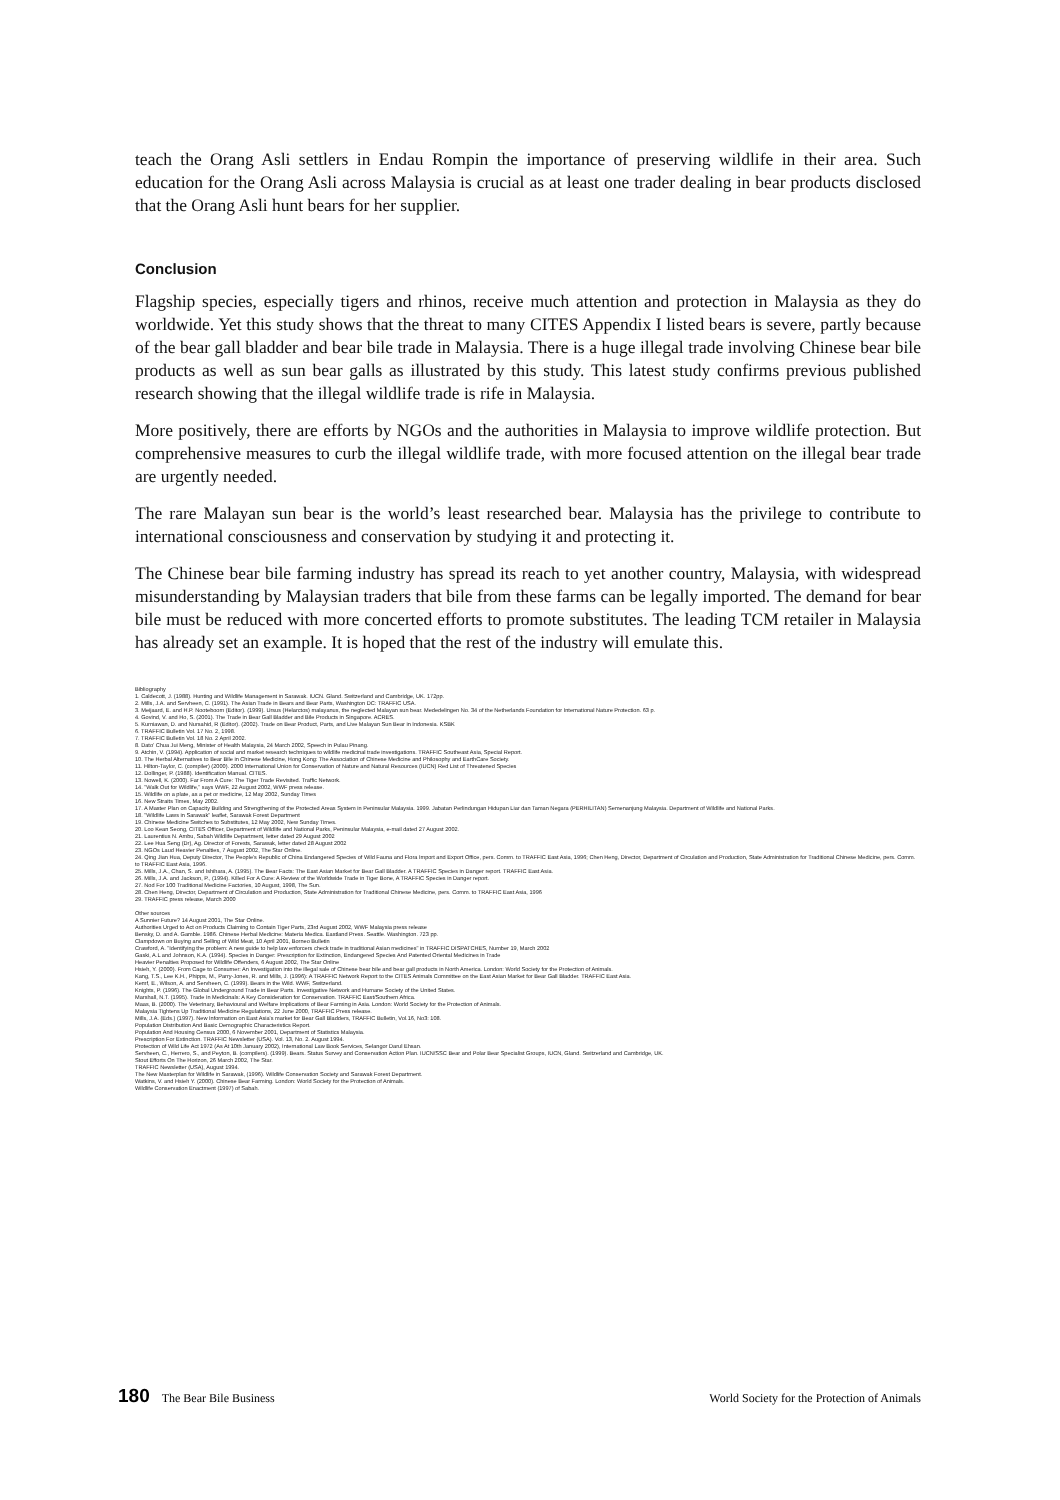teach the Orang Asli settlers in Endau Rompin the importance of preserving wildlife in their area. Such education for the Orang Asli across Malaysia is crucial as at least one trader dealing in bear products disclosed that the Orang Asli hunt bears for her supplier.
Conclusion
Flagship species, especially tigers and rhinos, receive much attention and protection in Malaysia as they do worldwide. Yet this study shows that the threat to many CITES Appendix I listed bears is severe, partly because of the bear gall bladder and bear bile trade in Malaysia. There is a huge illegal trade involving Chinese bear bile products as well as sun bear galls as illustrated by this study. This latest study confirms previous published research showing that the illegal wildlife trade is rife in Malaysia.
More positively, there are efforts by NGOs and the authorities in Malaysia to improve wildlife protection. But comprehensive measures to curb the illegal wildlife trade, with more focused attention on the illegal bear trade are urgently needed.
The rare Malayan sun bear is the world’s least researched bear. Malaysia has the privilege to contribute to international consciousness and conservation by studying it and protecting it.
The Chinese bear bile farming industry has spread its reach to yet another country, Malaysia, with widespread misunderstanding by Malaysian traders that bile from these farms can be legally imported. The demand for bear bile must be reduced with more concerted efforts to promote substitutes. The leading TCM retailer in Malaysia has already set an example. It is hoped that the rest of the industry will emulate this.
Bibliography
1. Caldecott, J. (1988). Hunting and Wildlife Management in Sarawak. IUCN. Gland. Switzerland and Cambridge, UK. 172pp.
2. Mills, J.A. and Servheen, C. (1991). The Asian Trade in Bears and Bear Parts, Washington DC: TRAFFIC USA.
3. Meijaard, E. and H.P. Nooteboom (Editor). (1999). Ursus (Helarctos) malayanus, the neglected Malayan sun bear. Mededelingen No. 34 of the Netherlands Foundation for International Nature Protection. 63 p.
4. Govind, V. and Ho, S. (2001). The Trade in Bear Gall Bladder and Bile Products in Singapore. ACRES.
5. Kurniawan, D. and Nursahid, R (Editor). (2002). Trade on Bear Product, Parts, and Live Malayan Sun Bear in Indonesia. KSBK
6. TRAFFIC Bulletin Vol. 17 No. 2, 1998.
7. TRAFFIC Bulletin Vol. 18 No. 2 April 2002.
8. Dato' Chua Jui Meng, Minister of Health Malaysia, 24 March 2002, Speech in Pulau Pinang.
9. Atchin, V. (1994). Application of social and market research techniques to wildlife medicinal trade investigations. TRAFFIC Southeast Asia, Special Report.
10. The Herbal Alternatives to Bear Bile in Chinese Medicine, Hong Kong: The Association of Chinese Medicine and Philosophy and EarthCare Society.
11. Hilton-Taylor, C. (compiler) (2000). 2000 International Union for Conservation of Nature and Natural Resources (IUCN) Red List of Threatened Species
12. Dollinger, P. (1988). Identification Manual. CITES.
13. Nowell, K. (2000). Far From A Cure: The Tiger Trade Revisited. Traffic Network.
14. "Walk Out for Wildlife," says WWF, 22 August 2002, WWF press release.
15. Wildlife on a plate, as a pet or medicine, 12 May 2002, Sunday Times
16. New Straits Times, May 2002.
17. A Master Plan on Capacity Building and Strengthening of the Protected Areas System in Peninsular Malaysia. 1999. Jabatan Perlindungan Hidupan Liar dan Taman Negara (PERHILITAN) Semenanjung Malaysia. Department of Wildlife and National Parks.
18. "Wildlife Laws in Sarawak" leaflet, Sarawak Forest Department
19. Chinese Medicine Switches to Substitutes, 12 May 2002, New Sunday Times.
20. Loo Kean Seong, CITES Officer, Department of Wildlife and National Parks, Peninsular Malaysia, e-mail dated 27 August 2002.
21. Laurentius N. Ambu, Sabah Wildlife Department, letter dated 29 August 2002
22. Lee Hua Seng (Dr), Ag. Director of Forests, Sarawak, letter dated 28 August 2002
23. NGOs Laud Heavier Penalties, 7 August 2002, The Star Online.
24. Qing Jian Hua, Deputy Director, The People's Republic of China Endangered Species of Wild Fauna and Flora Import and Export Office, pers. Comm. to TRAFFIC East Asia, 1996; Chen Heng, Director, Department of Circulation and Production, State Administration for Traditional Chinese Medicine, pers. Comm. to TRAFFIC East Asia, 1996.
25. Mills, J.A., Chan, S. and Ishihara, A. (1995). The Bear Facts: The East Asian Market for Bear Gall Bladder. A TRAFFIC Species in Danger report. TRAFFIC East Asia.
26. Mills, J.A. and Jackson, P., (1994). Killed For A Cure: A Review of the Worldwide Trade in Tiger Bone, A TRAFFIC Species in Danger report.
27. Nod For 100 Traditional Medicine Factories, 10 August, 1998, The Sun.
28. Chen Heng, Director, Department of Circulation and Production, State Administration for Traditional Chinese Medicine, pers. Comm. to TRAFFIC East Asia, 1996
29. TRAFFIC press release, March 2000
Other sources
A Sunnier Future? 14 August 2001, The Star Online.
Authorities Urged to Act on Products Claiming to Contain Tiger Parts, 23rd August 2002, WWF Malaysia press release
Bensky, D. and A. Gamble. 1986. Chinese Herbal Medicine: Materia Medica. Eastland Press. Seattle. Washington. 723 pp.
Clampdown on Buying and Selling of Wild Meat, 10 April 2001, Borneo Bulletin
Crawford, A. "Identifying the problem: A new guide to help law enforcers check trade in traditional Asian medicines" in TRAFFIC DISPATCHES, Number 19, March 2002
Gaski, A.L and Johnson, K.A. (1994). Species in Danger: Prescription for Extinction, Endangered Species And Patented Oriental Medicines in Trade
Heavier Penalties Proposed for Wildlife Offenders, 6 August 2002, The Star Online
Hsieh, Y. (2000). From Cage to Consumer: An Investigation into the illegal sale of Chinese bear bile and bear gall products in North America. London: World Society for the Protection of Animals.
Kang, T.S., Lee K.H., Phipps, M., Parry-Jones, R. and Mills, J. (1996): A TRAFFIC Network Report to the CITES Animals Committee on the East Asian Market for Bear Gall Bladder. TRAFFIC East Asia.
Kemf, E., Wilson, A. and Servheen, C. (1999). Bears in the Wild. WWF, Switzerland.
Knights, P. (1996). The Global Underground Trade in Bear Parts. Investigative Network and Humane Society of the United States.
Marshall, N.T. (1995). Trade In Medicinals: A Key Consideration for Conservation. TRAFFIC East/Southern Africa.
Maas, B. (2000). The Veterinary, Behavioural and Welfare Implications of Bear Farming in Asia. London: World Society for the Protection of Animals.
Malaysia Tightens Up Traditional Medicine Regulations, 22 June 2000, TRAFFIC Press release.
Mills, J.A. (Eds.) (1997). New Information on East Asia's market for Bear Gall Bladders, TRAFFIC Bulletin, Vol.16, No3: 108.
Population Distribution And Basic Demographic Characteristics Report.
Population And Housing Census 2000, 6 November 2001, Department of Statistics Malaysia.
Prescription For Extinction. TRAFFIC Newsletter (USA). Vol. 13, No. 2. August 1994.
Protection of Wild Life Act 1972 (As At 10th January 2002), International Law Book Services, Selangor Darul Ehsan.
Servheen, C., Herrero, S., and Peyton, B. (compilers). (1999). Bears. Status Survey and Conservation Action Plan. IUCN/SSC Bear and Polar Bear Specialist Groups, IUCN, Gland. Switzerland and Cambridge, UK.
Stout Efforts On The Horizon, 26 March 2002, The Star.
TRAFFIC Newsletter (USA), August 1994.
The New Masterplan for Wildlife in Sarawak, (1996). Wildlife Conservation Society and Sarawak Forest Department.
Watkins, V. and Hsieh Y. (2000). Chinese Bear Farming. London: World Society for the Protection of Animals.
Wildlife Conservation Enactment (1997) of Sabah.
180 The Bear Bile Business World Society for the Protection of Animals